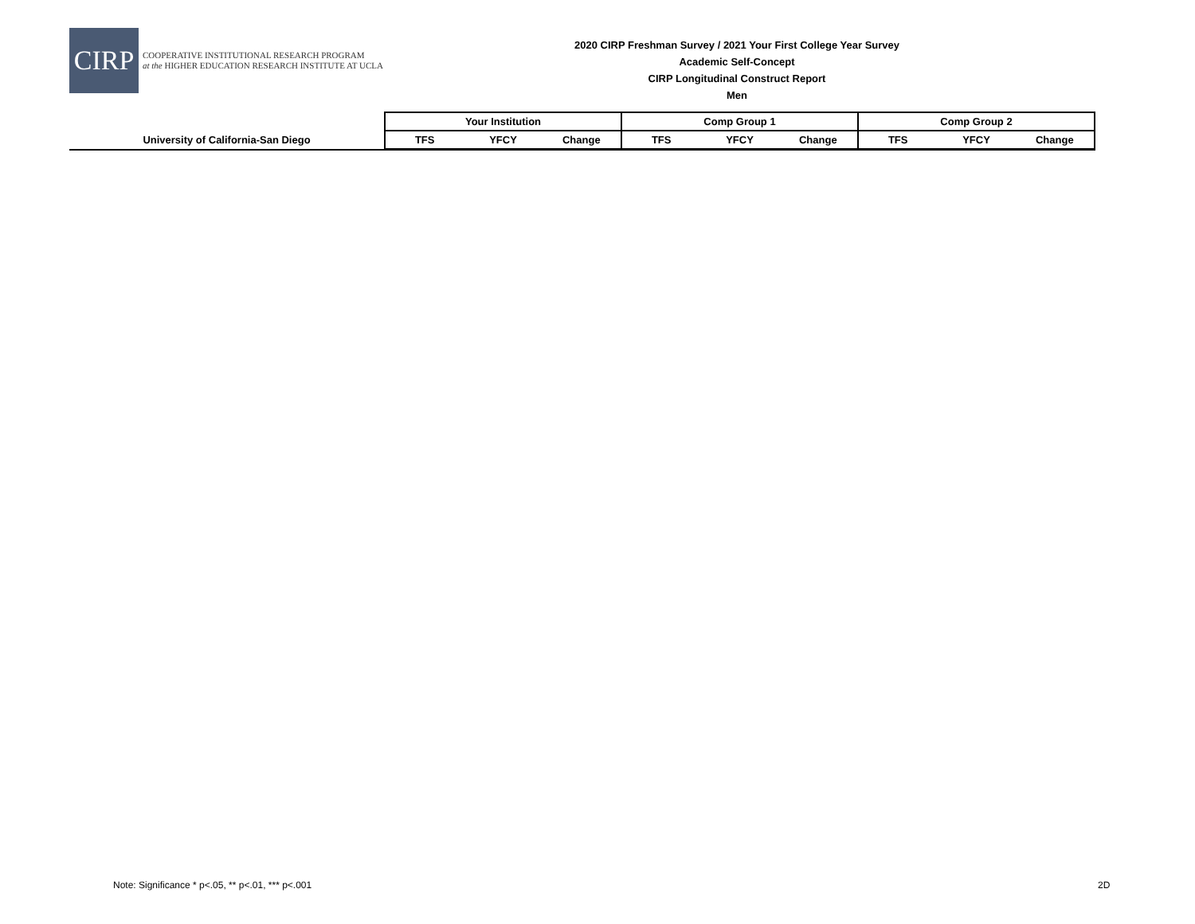CIRP
COOPERATIVE INSTITUTIONAL RESEARCH PROGRAM
at the HIGHER EDUCATION RESEARCH INSTITUTE AT UCLA
2020 CIRP Freshman Survey / 2021 Your First College Year Survey
Academic Self-Concept
CIRP Longitudinal Construct Report
Men
| | Your Institution | | | Comp Group 1 | | | Comp Group 2 | | |
| --- | --- | --- | --- | --- | --- | --- | --- | --- | --- |
| University of California-San Diego | TFS | YFCY | Change | TFS | YFCY | Change | TFS | YFCY | Change |
Note: Significance * p<.05, ** p<.01, *** p<.001
2D